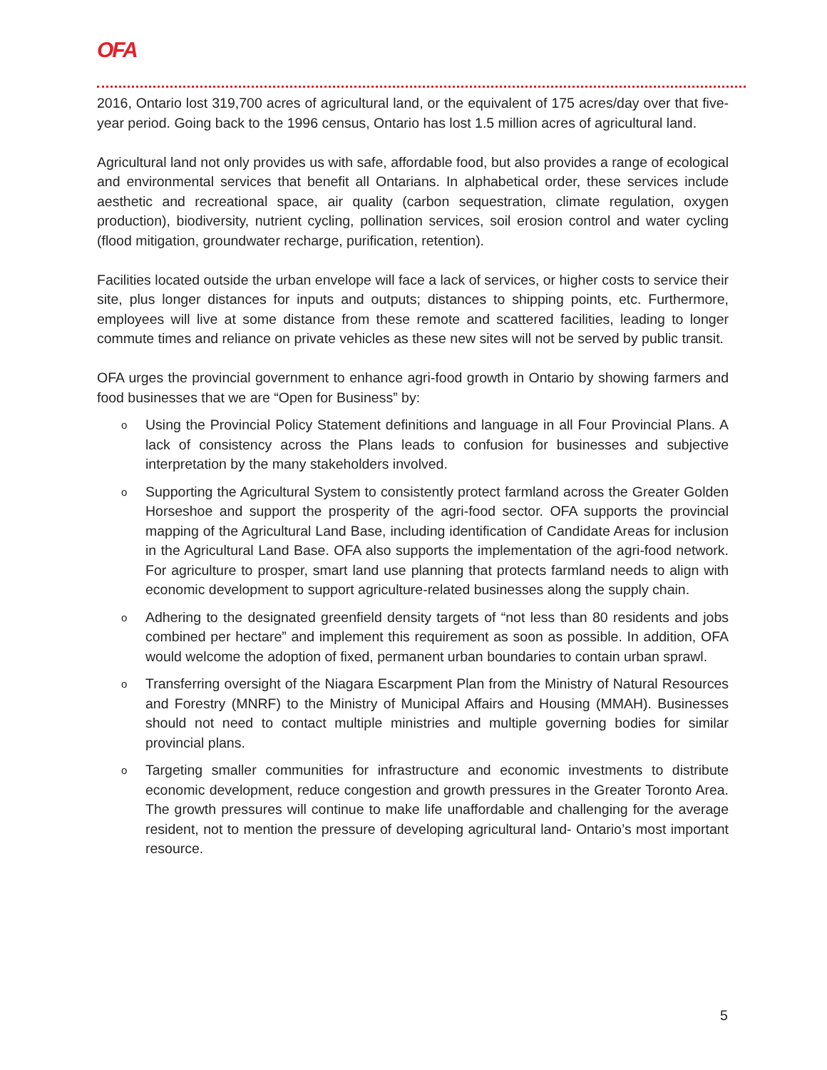OFA
2016, Ontario lost 319,700 acres of agricultural land, or the equivalent of 175 acres/day over that five-year period. Going back to the 1996 census, Ontario has lost 1.5 million acres of agricultural land.
Agricultural land not only provides us with safe, affordable food, but also provides a range of ecological and environmental services that benefit all Ontarians. In alphabetical order, these services include aesthetic and recreational space, air quality (carbon sequestration, climate regulation, oxygen production), biodiversity, nutrient cycling, pollination services, soil erosion control and water cycling (flood mitigation, groundwater recharge, purification, retention).
Facilities located outside the urban envelope will face a lack of services, or higher costs to service their site, plus longer distances for inputs and outputs; distances to shipping points, etc. Furthermore, employees will live at some distance from these remote and scattered facilities, leading to longer commute times and reliance on private vehicles as these new sites will not be served by public transit.
OFA urges the provincial government to enhance agri-food growth in Ontario by showing farmers and food businesses that we are “Open for Business” by:
o Using the Provincial Policy Statement definitions and language in all Four Provincial Plans. A lack of consistency across the Plans leads to confusion for businesses and subjective interpretation by the many stakeholders involved.
o Supporting the Agricultural System to consistently protect farmland across the Greater Golden Horseshoe and support the prosperity of the agri-food sector. OFA supports the provincial mapping of the Agricultural Land Base, including identification of Candidate Areas for inclusion in the Agricultural Land Base. OFA also supports the implementation of the agri-food network. For agriculture to prosper, smart land use planning that protects farmland needs to align with economic development to support agriculture-related businesses along the supply chain.
o Adhering to the designated greenfield density targets of “not less than 80 residents and jobs combined per hectare” and implement this requirement as soon as possible. In addition, OFA would welcome the adoption of fixed, permanent urban boundaries to contain urban sprawl.
o Transferring oversight of the Niagara Escarpment Plan from the Ministry of Natural Resources and Forestry (MNRF) to the Ministry of Municipal Affairs and Housing (MMAH). Businesses should not need to contact multiple ministries and multiple governing bodies for similar provincial plans.
o Targeting smaller communities for infrastructure and economic investments to distribute economic development, reduce congestion and growth pressures in the Greater Toronto Area. The growth pressures will continue to make life unaffordable and challenging for the average resident, not to mention the pressure of developing agricultural land- Ontario’s most important resource.
5